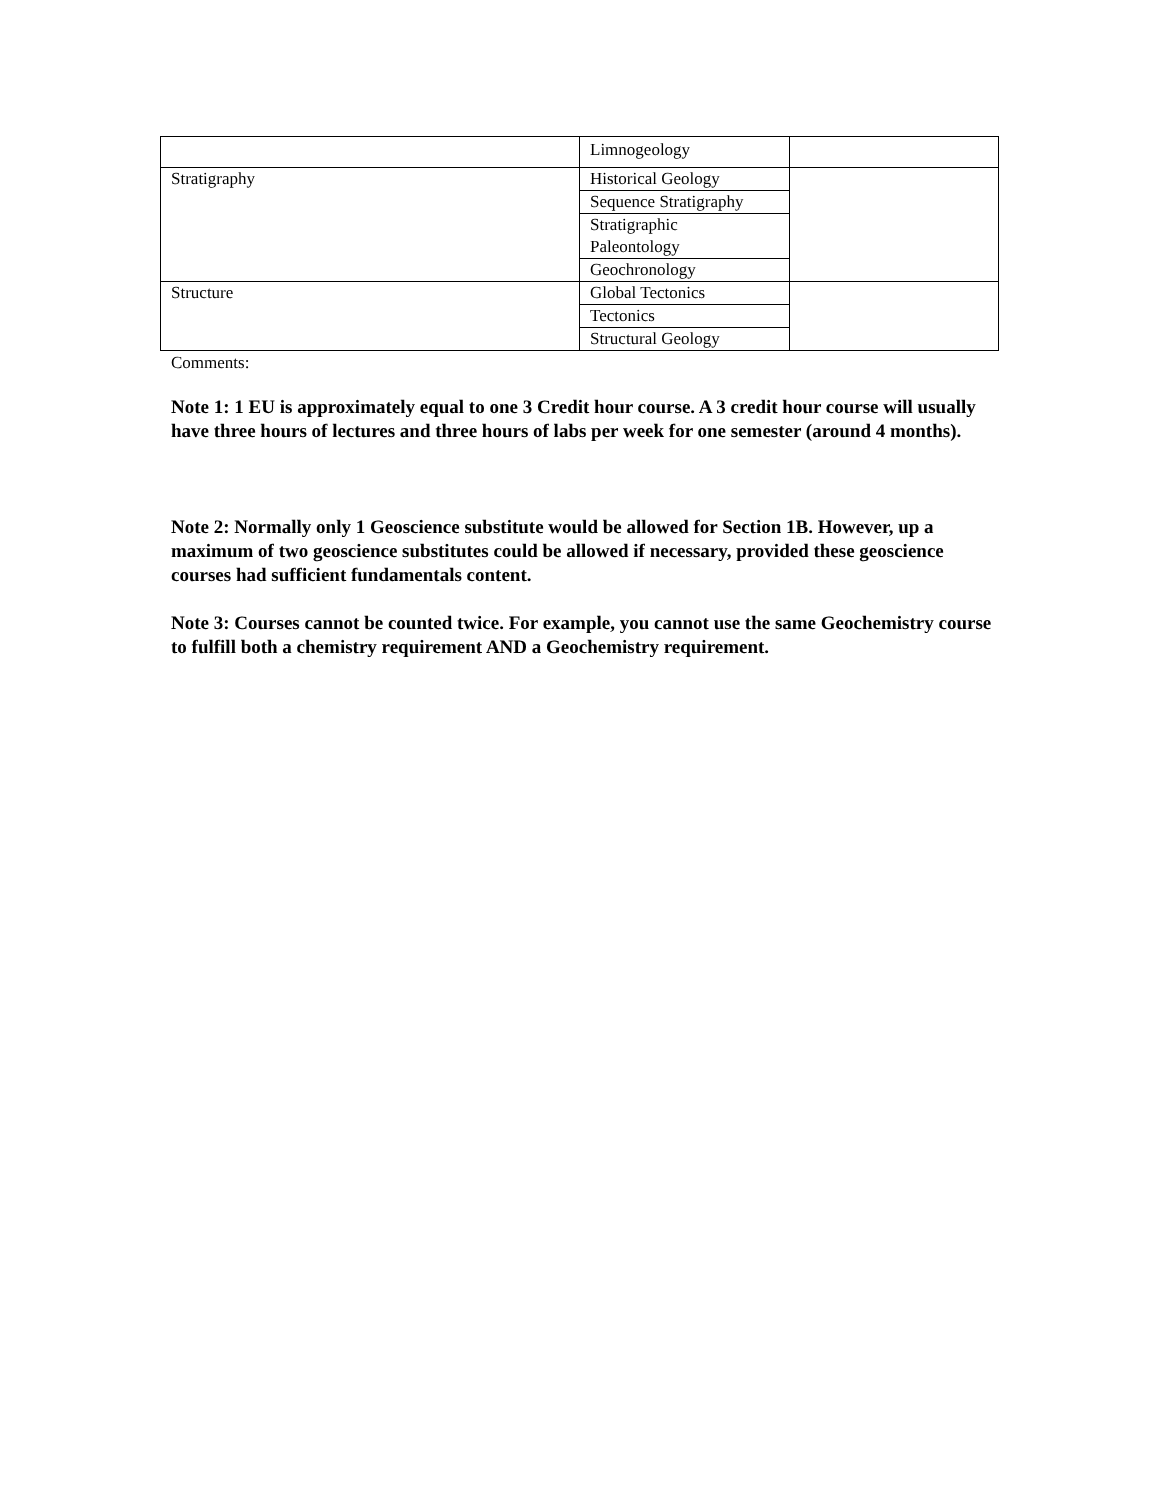| | Limnogeology | |
| Stratigraphy | Historical Geology | |
| | Sequence Stratigraphy | |
| | Stratigraphic Paleontology | |
| | Geochronology | |
| Structure | Global Tectonics | |
| | Tectonics | |
| | Structural Geology | |
Comments:
Note 1: 1 EU is approximately equal to one 3 Credit hour course. A 3 credit hour course will usually have three hours of lectures and three hours of labs per week for one semester (around 4 months).
Note 2: Normally only 1 Geoscience substitute would be allowed for Section 1B. However, up a maximum of two geoscience substitutes could be allowed if necessary, provided these geoscience courses had sufficient fundamentals content.
Note 3: Courses cannot be counted twice. For example, you cannot use the same Geochemistry course to fulfill both a chemistry requirement AND a Geochemistry requirement.